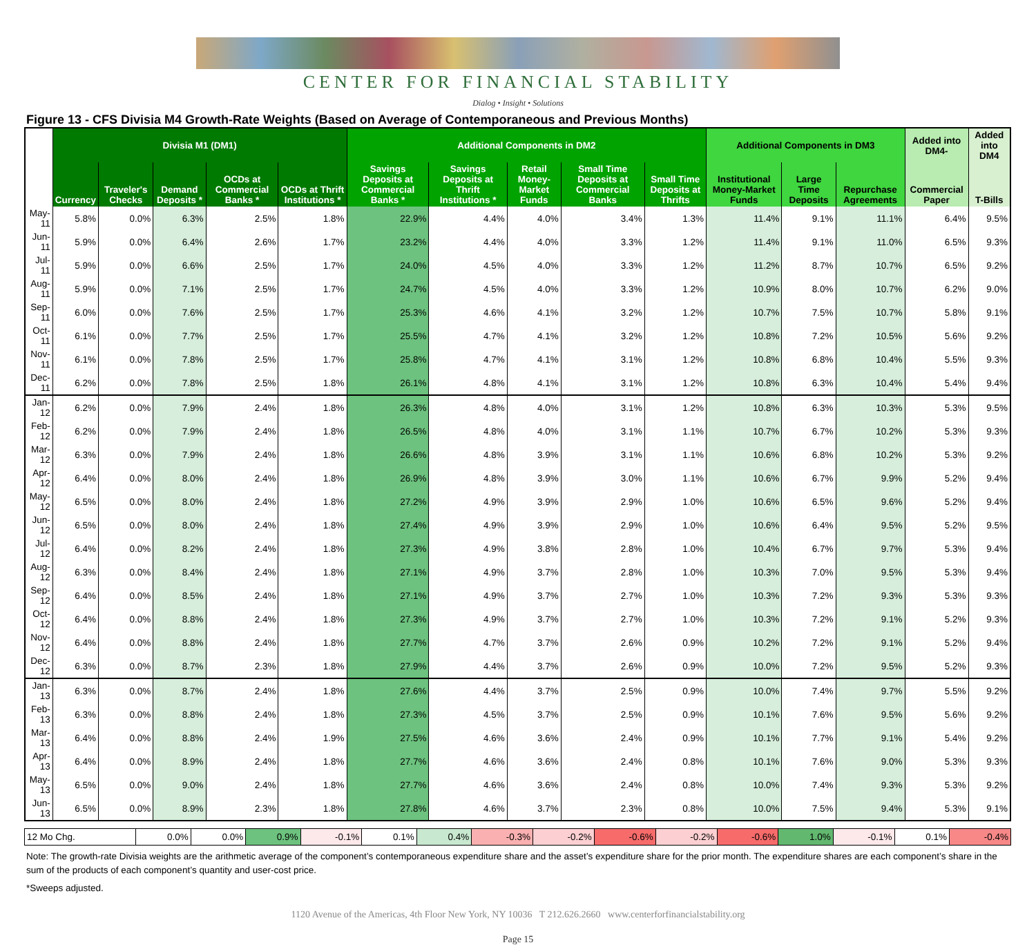CENTER FOR FINANCIAL STABILITY
Dialog • Insight • Solutions
Figure 13 - CFS Divisia M4 Growth-Rate Weights (Based on Average of Contemporaneous and Previous Months)
| | Divisia M1 (DM1) | | | | | Additional Components in DM2 | | | | | Additional Components in DM3 | | | Added into DM4- | Added into DM4 |
| --- | --- | --- | --- | --- | --- | --- | --- | --- | --- | --- | --- | --- | --- | --- | --- |
| | Currency | Traveler's Checks | Demand Deposits * | OCDs at Commercial Banks * | OCDs at Thrift Institutions * | Savings Deposits at Commercial Banks * | Savings Deposits at Thrift Institutions * | Retail Money-Market Funds | Small Time Deposits at Commercial Banks | Small Time Deposits at Thrifts | Institutional Money-Market Funds | Large Time Deposits | Repurchase Agreements | Commercial Paper | T-Bills |
| May-11 | 5.8% | 0.0% | 6.3% | 2.5% | 1.8% | 22.9% | 4.4% | 4.0% | 3.4% | 1.3% | 11.4% | 9.1% | 11.1% | 6.4% | 9.5% |
| Jun-11 | 5.9% | 0.0% | 6.4% | 2.6% | 1.7% | 23.2% | 4.4% | 4.0% | 3.3% | 1.2% | 11.4% | 9.1% | 11.0% | 6.5% | 9.3% |
| Jul-11 | 5.9% | 0.0% | 6.6% | 2.5% | 1.7% | 24.0% | 4.5% | 4.0% | 3.3% | 1.2% | 11.2% | 8.7% | 10.7% | 6.5% | 9.2% |
| Aug-11 | 5.9% | 0.0% | 7.1% | 2.5% | 1.7% | 24.7% | 4.5% | 4.0% | 3.3% | 1.2% | 10.9% | 8.0% | 10.7% | 6.2% | 9.0% |
| Sep-11 | 6.0% | 0.0% | 7.6% | 2.5% | 1.7% | 25.3% | 4.6% | 4.1% | 3.2% | 1.2% | 10.7% | 7.5% | 10.7% | 5.8% | 9.1% |
| Oct-11 | 6.1% | 0.0% | 7.7% | 2.5% | 1.7% | 25.5% | 4.7% | 4.1% | 3.2% | 1.2% | 10.8% | 7.2% | 10.5% | 5.6% | 9.2% |
| Nov-11 | 6.1% | 0.0% | 7.8% | 2.5% | 1.7% | 25.8% | 4.7% | 4.1% | 3.1% | 1.2% | 10.8% | 6.8% | 10.4% | 5.5% | 9.3% |
| Dec-11 | 6.2% | 0.0% | 7.8% | 2.5% | 1.8% | 26.1% | 4.8% | 4.1% | 3.1% | 1.2% | 10.8% | 6.3% | 10.4% | 5.4% | 9.4% |
| Jan-12 | 6.2% | 0.0% | 7.9% | 2.4% | 1.8% | 26.3% | 4.8% | 4.0% | 3.1% | 1.2% | 10.8% | 6.3% | 10.3% | 5.3% | 9.5% |
| Feb-12 | 6.2% | 0.0% | 7.9% | 2.4% | 1.8% | 26.5% | 4.8% | 4.0% | 3.1% | 1.1% | 10.7% | 6.7% | 10.2% | 5.3% | 9.3% |
| Mar-12 | 6.3% | 0.0% | 7.9% | 2.4% | 1.8% | 26.6% | 4.8% | 3.9% | 3.1% | 1.1% | 10.6% | 6.8% | 10.2% | 5.3% | 9.2% |
| Apr-12 | 6.4% | 0.0% | 8.0% | 2.4% | 1.8% | 26.9% | 4.8% | 3.9% | 3.0% | 1.1% | 10.6% | 6.7% | 9.9% | 5.2% | 9.4% |
| May-12 | 6.5% | 0.0% | 8.0% | 2.4% | 1.8% | 27.2% | 4.9% | 3.9% | 2.9% | 1.0% | 10.6% | 6.5% | 9.6% | 5.2% | 9.4% |
| Jun-12 | 6.5% | 0.0% | 8.0% | 2.4% | 1.8% | 27.4% | 4.9% | 3.9% | 2.9% | 1.0% | 10.6% | 6.4% | 9.5% | 5.2% | 9.5% |
| Jul-12 | 6.4% | 0.0% | 8.2% | 2.4% | 1.8% | 27.3% | 4.9% | 3.8% | 2.8% | 1.0% | 10.4% | 6.7% | 9.7% | 5.3% | 9.4% |
| Aug-12 | 6.3% | 0.0% | 8.4% | 2.4% | 1.8% | 27.1% | 4.9% | 3.7% | 2.8% | 1.0% | 10.3% | 7.0% | 9.5% | 5.3% | 9.4% |
| Sep-12 | 6.4% | 0.0% | 8.5% | 2.4% | 1.8% | 27.1% | 4.9% | 3.7% | 2.7% | 1.0% | 10.3% | 7.2% | 9.3% | 5.3% | 9.3% |
| Oct-12 | 6.4% | 0.0% | 8.8% | 2.4% | 1.8% | 27.3% | 4.9% | 3.7% | 2.7% | 1.0% | 10.3% | 7.2% | 9.1% | 5.2% | 9.3% |
| Nov-12 | 6.4% | 0.0% | 8.8% | 2.4% | 1.8% | 27.7% | 4.7% | 3.7% | 2.6% | 0.9% | 10.2% | 7.2% | 9.1% | 5.2% | 9.4% |
| Dec-12 | 6.3% | 0.0% | 8.7% | 2.3% | 1.8% | 27.9% | 4.4% | 3.7% | 2.6% | 0.9% | 10.0% | 7.2% | 9.5% | 5.2% | 9.3% |
| Jan-13 | 6.3% | 0.0% | 8.7% | 2.4% | 1.8% | 27.6% | 4.4% | 3.7% | 2.5% | 0.9% | 10.0% | 7.4% | 9.7% | 5.5% | 9.2% |
| Feb-13 | 6.3% | 0.0% | 8.8% | 2.4% | 1.8% | 27.3% | 4.5% | 3.7% | 2.5% | 0.9% | 10.1% | 7.6% | 9.5% | 5.6% | 9.2% |
| Mar-13 | 6.4% | 0.0% | 8.8% | 2.4% | 1.9% | 27.5% | 4.6% | 3.6% | 2.4% | 0.9% | 10.1% | 7.7% | 9.1% | 5.4% | 9.2% |
| Apr-13 | 6.4% | 0.0% | 8.9% | 2.4% | 1.8% | 27.7% | 4.6% | 3.6% | 2.4% | 0.8% | 10.1% | 7.6% | 9.0% | 5.3% | 9.3% |
| May-13 | 6.5% | 0.0% | 9.0% | 2.4% | 1.8% | 27.7% | 4.6% | 3.6% | 2.4% | 0.8% | 10.0% | 7.4% | 9.3% | 5.3% | 9.2% |
| Jun-13 | 6.5% | 0.0% | 8.9% | 2.3% | 1.8% | 27.8% | 4.6% | 3.7% | 2.3% | 0.8% | 10.0% | 7.5% | 9.4% | 5.3% | 9.1% |
| 12 Mo Chg. | 0.0% | 0.0% | 0.9% | -0.1% | 0.1% | 0.4% | -0.3% | -0.2% | -0.6% | -0.2% | -0.6% | 1.0% | -0.1% | 0.1% | -0.4% |
Note: The growth-rate Divisia weights are the arithmetic average of the component’s contemporaneous expenditure share and the asset’s expenditure share for the prior month. The expenditure shares are each component’s share in the sum of the products of each component’s quantity and user-cost price.
*Sweeps adjusted.
1120 Avenue of the Americas, 4th Floor New York, NY 10036 T 212.626.2660 www.centerforfinancialstability.org
Page 15